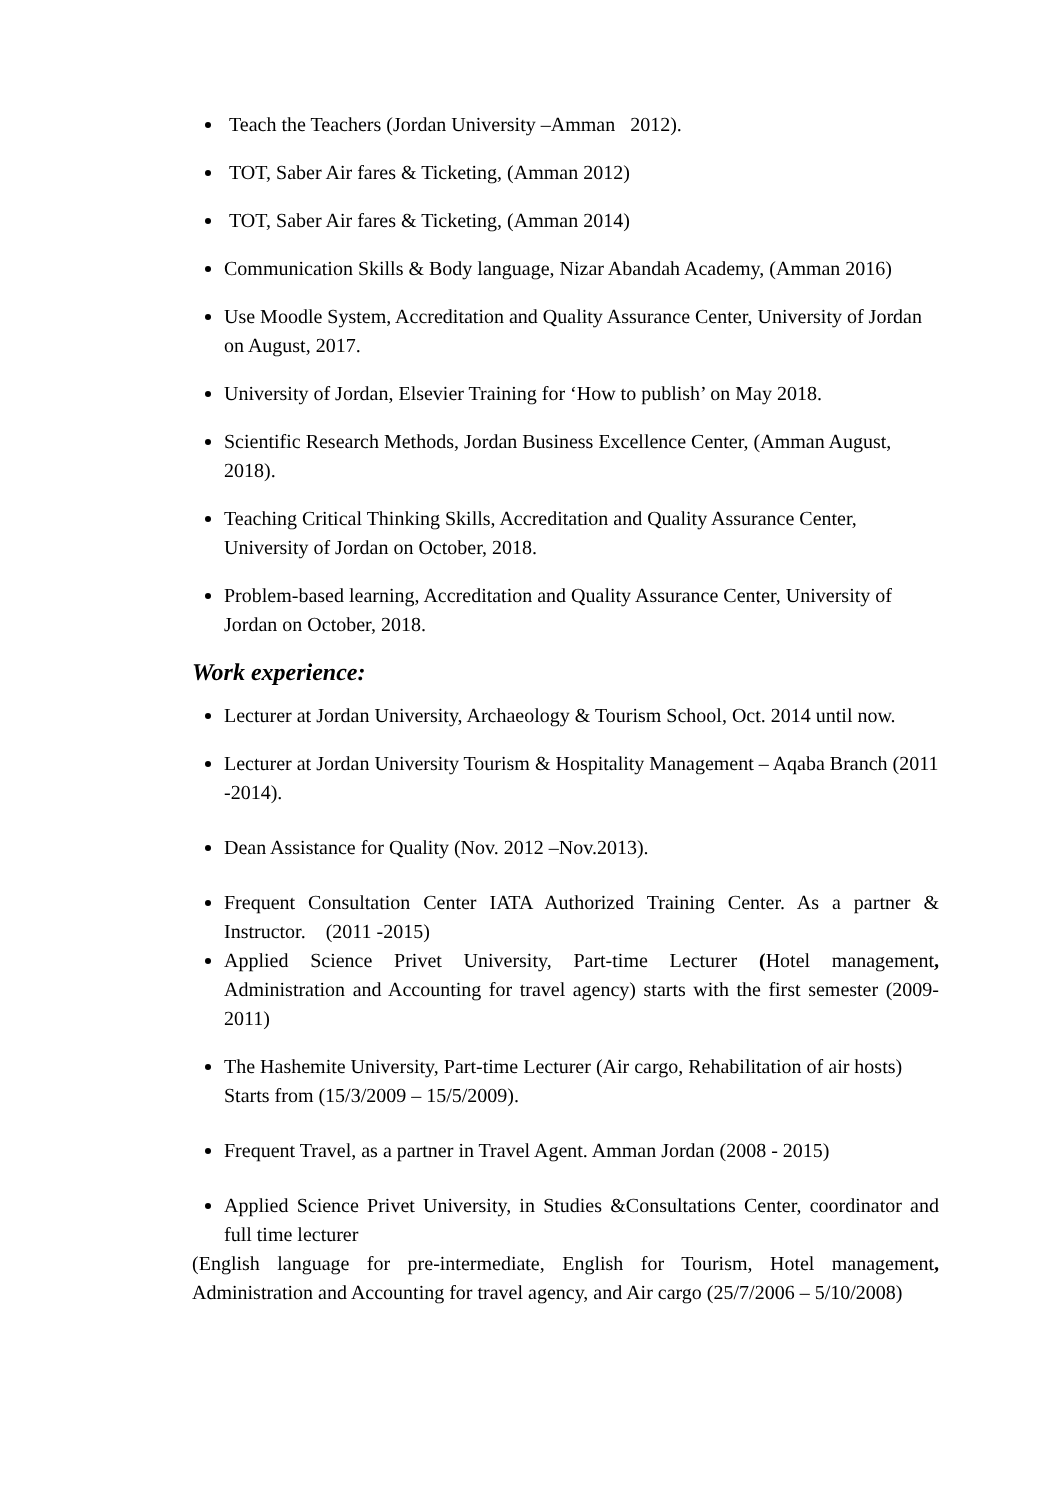Teach the Teachers (Jordan University –Amman 2012).
TOT, Saber Air fares & Ticketing, (Amman 2012)
TOT, Saber Air fares & Ticketing, (Amman 2014)
Communication Skills & Body language, Nizar Abandah Academy, (Amman 2016)
Use Moodle System, Accreditation and Quality Assurance Center, University of Jordan on August, 2017.
University of Jordan, Elsevier Training for ‘How to publish’ on May 2018.
Scientific Research Methods, Jordan Business Excellence Center, (Amman August, 2018).
Teaching Critical Thinking Skills, Accreditation and Quality Assurance Center, University of Jordan on October, 2018.
Problem-based learning, Accreditation and Quality Assurance Center, University of Jordan on October, 2018.
Work experience:
Lecturer at Jordan University, Archaeology & Tourism School, Oct. 2014 until now.
Lecturer at Jordan University Tourism & Hospitality Management – Aqaba Branch (2011 -2014).
Dean Assistance for Quality (Nov. 2012 –Nov.2013).
Frequent Consultation Center IATA Authorized Training Center. As a partner & Instructor. (2011 -2015)
Applied Science Privet University, Part-time Lecturer (Hotel management, Administration and Accounting for travel agency) starts with the first semester (2009-2011)
The Hashemite University, Part-time Lecturer (Air cargo, Rehabilitation of air hosts)
Starts from (15/3/2009 – 15/5/2009).
Frequent Travel, as a partner in Travel Agent. Amman Jordan (2008 - 2015)
Applied Science Privet University, in Studies &Consultations Center, coordinator and full time lecturer
(English language for pre-intermediate, English for Tourism, Hotel management, Administration and Accounting for travel agency, and Air cargo (25/7/2006 – 5/10/2008)